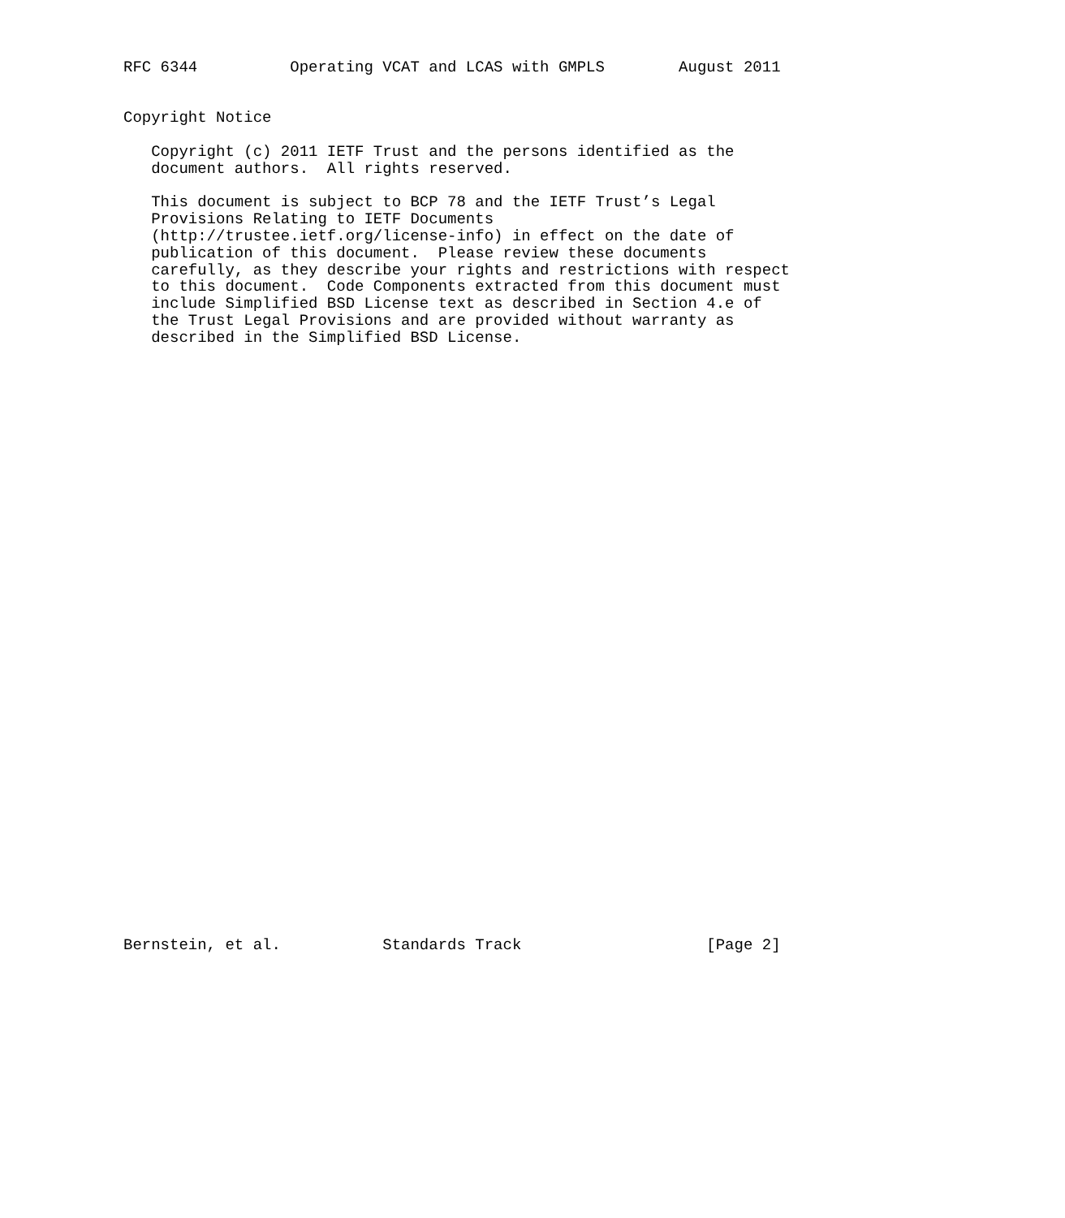RFC 6344          Operating VCAT and LCAS with GMPLS        August 2011


Copyright Notice

   Copyright (c) 2011 IETF Trust and the persons identified as the
   document authors.  All rights reserved.

   This document is subject to BCP 78 and the IETF Trust’s Legal
   Provisions Relating to IETF Documents
   (http://trustee.ietf.org/license-info) in effect on the date of
   publication of this document.  Please review these documents
   carefully, as they describe your rights and restrictions with respect
   to this document.  Code Components extracted from this document must
   include Simplified BSD License text as described in Section 4.e of
   the Trust Legal Provisions and are provided without warranty as
   described in the Simplified BSD License.



































Bernstein, et al.           Standards Track                    [Page 2]